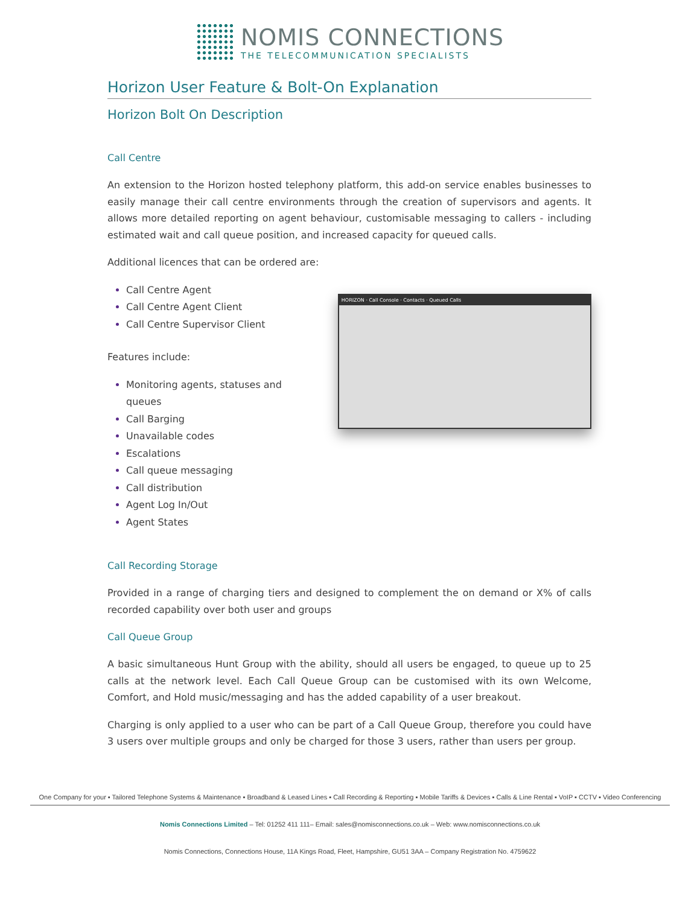NOMIS CONNECTIONS
THE TELECOMMUNICATION SPECIALISTS
Horizon User Feature & Bolt-On Explanation
Horizon Bolt On Description
Call Centre
An extension to the Horizon hosted telephony platform, this add-on service enables businesses to easily manage their call centre environments through the creation of supervisors and agents. It allows more detailed reporting on agent behaviour, customisable messaging to callers - including estimated wait and call queue position, and increased capacity for queued calls.
Additional licences that can be ordered are:
Call Centre Agent
Call Centre Agent Client
Call Centre Supervisor Client
Features include:
Monitoring agents, statuses and queues
Call Barging
Unavailable codes
Escalations
Call queue messaging
Call distribution
Agent Log In/Out
Agent States
HORIZON · Call Console · Contacts · Queued Calls
Call Recording Storage
Provided in a range of charging tiers and designed to complement the on demand or X% of calls recorded capability over both user and groups
Call Queue Group
A basic simultaneous Hunt Group with the ability, should all users be engaged, to queue up to 25 calls at the network level. Each Call Queue Group can be customised with its own Welcome, Comfort, and Hold music/messaging and has the added capability of a user breakout.
Charging is only applied to a user who can be part of a Call Queue Group, therefore you could have 3 users over multiple groups and only be charged for those 3 users, rather than users per group.
One Company for your ▪ Tailored Telephone Systems & Maintenance ▪ Broadband & Leased Lines ▪ Call Recording & Reporting ▪ Mobile Tariffs & Devices ▪ Calls & Line Rental ▪ VoIP ▪ CCTV ▪ Video Conferencing
Nomis Connections Limited – Tel: 01252 411 111– Email: sales@nomisconnections.co.uk – Web: www.nomisconnections.co.uk
Nomis Connections, Connections House, 11A Kings Road, Fleet, Hampshire, GU51 3AA – Company Registration No. 4759622